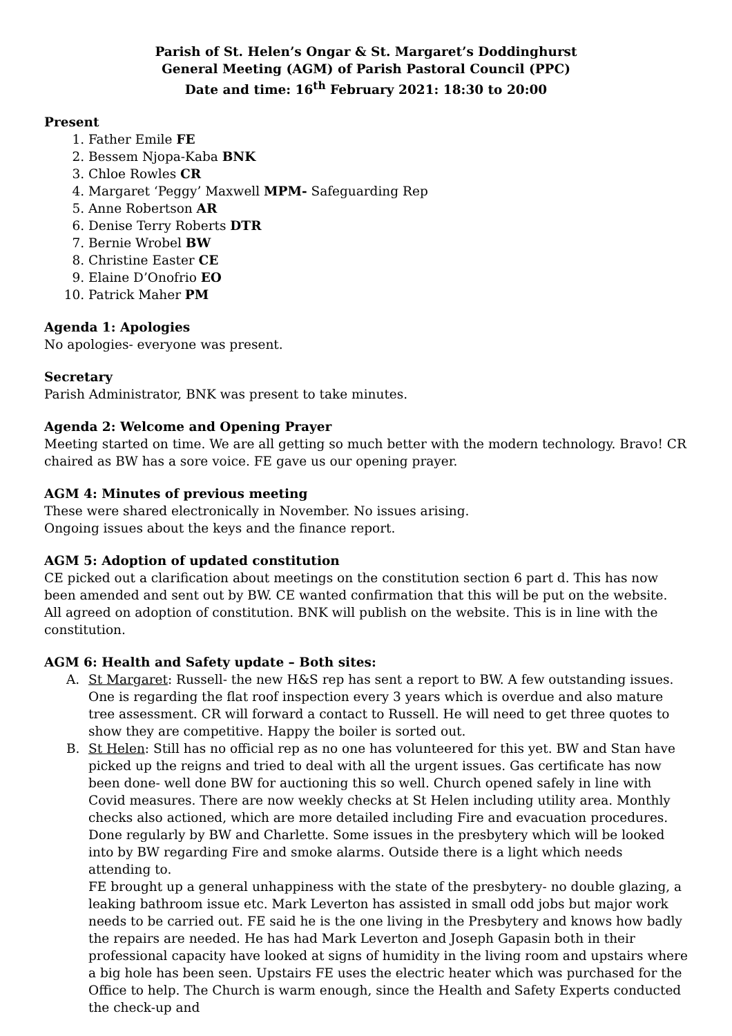Parish of St. Helen’s Ongar & St. Margaret’s Doddinghurst
General Meeting (AGM) of Parish Pastoral Council (PPC)
Date and time: 16<sup>th</sup> February 2021: 18:30 to 20:00
Present
1. Father Emile FE
2. Bessem Njopa-Kaba BNK
3. Chloe Rowles CR
4. Margaret ‘Peggy’ Maxwell MPM- Safeguarding Rep
5. Anne Robertson AR
6. Denise Terry Roberts DTR
7. Bernie Wrobel BW
8. Christine Easter CE
9. Elaine D’Onofrio EO
10. Patrick Maher PM
Agenda 1: Apologies
No apologies- everyone was present.
Secretary
Parish Administrator, BNK was present to take minutes.
Agenda 2: Welcome and Opening Prayer
Meeting started on time. We are all getting so much better with the modern technology. Bravo! CR chaired as BW has a sore voice. FE gave us our opening prayer.
AGM 4: Minutes of previous meeting
These were shared electronically in November. No issues arising.
Ongoing issues about the keys and the finance report.
AGM 5: Adoption of updated constitution
CE picked out a clarification about meetings on the constitution section 6 part d. This has now been amended and sent out by BW. CE wanted confirmation that this will be put on the website. All agreed on adoption of constitution. BNK will publish on the website. This is in line with the constitution.
AGM 6: Health and Safety update – Both sites:
A. St Margaret: Russell- the new H&S rep has sent a report to BW. A few outstanding issues. One is regarding the flat roof inspection every 3 years which is overdue and also mature tree assessment. CR will forward a contact to Russell. He will need to get three quotes to show they are competitive. Happy the boiler is sorted out.
B. St Helen: Still has no official rep as no one has volunteered for this yet. BW and Stan have picked up the reigns and tried to deal with all the urgent issues. Gas certificate has now been done- well done BW for auctioning this so well. Church opened safely in line with Covid measures. There are now weekly checks at St Helen including utility area. Monthly checks also actioned, which are more detailed including Fire and evacuation procedures. Done regularly by BW and Charlette. Some issues in the presbytery which will be looked into by BW regarding Fire and smoke alarms. Outside there is a light which needs attending to.
FE brought up a general unhappiness with the state of the presbytery- no double glazing, a leaking bathroom issue etc. Mark Leverton has assisted in small odd jobs but major work needs to be carried out. FE said he is the one living in the Presbytery and knows how badly the repairs are needed. He has had Mark Leverton and Joseph Gapasin both in their professional capacity have looked at signs of humidity in the living room and upstairs where a big hole has been seen. Upstairs FE uses the electric heater which was purchased for the Office to help. The Church is warm enough, since the Health and Safety Experts conducted the check-up and